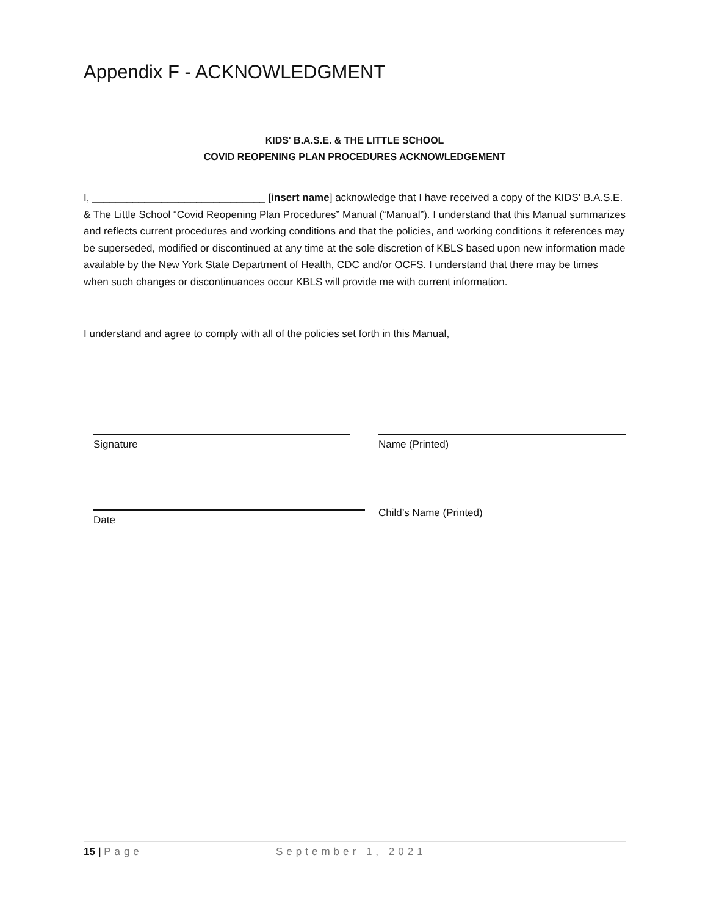Appendix F - ACKNOWLEDGMENT
KIDS' B.A.S.E. & THE LITTLE SCHOOL
COVID REOPENING PLAN PROCEDURES ACKNOWLEDGEMENT
I, ______________________________ [insert name] acknowledge that I have received a copy of the KIDS' B.A.S.E. & The Little School “Covid Reopening Plan Procedures” Manual (“Manual”). I understand that this Manual summarizes and reflects current procedures and working conditions and that the policies, and working conditions it references may be superseded, modified or discontinued at any time at the sole discretion of KBLS based upon new information made available by the New York State Department of Health, CDC and/or OCFS. I understand that there may be times when such changes or discontinuances occur KBLS will provide me with current information.
I understand and agree to comply with all of the policies set forth in this Manual,
Signature Name (Printed)
Date Child’s Name (Printed)
15 | Page September 1, 2021